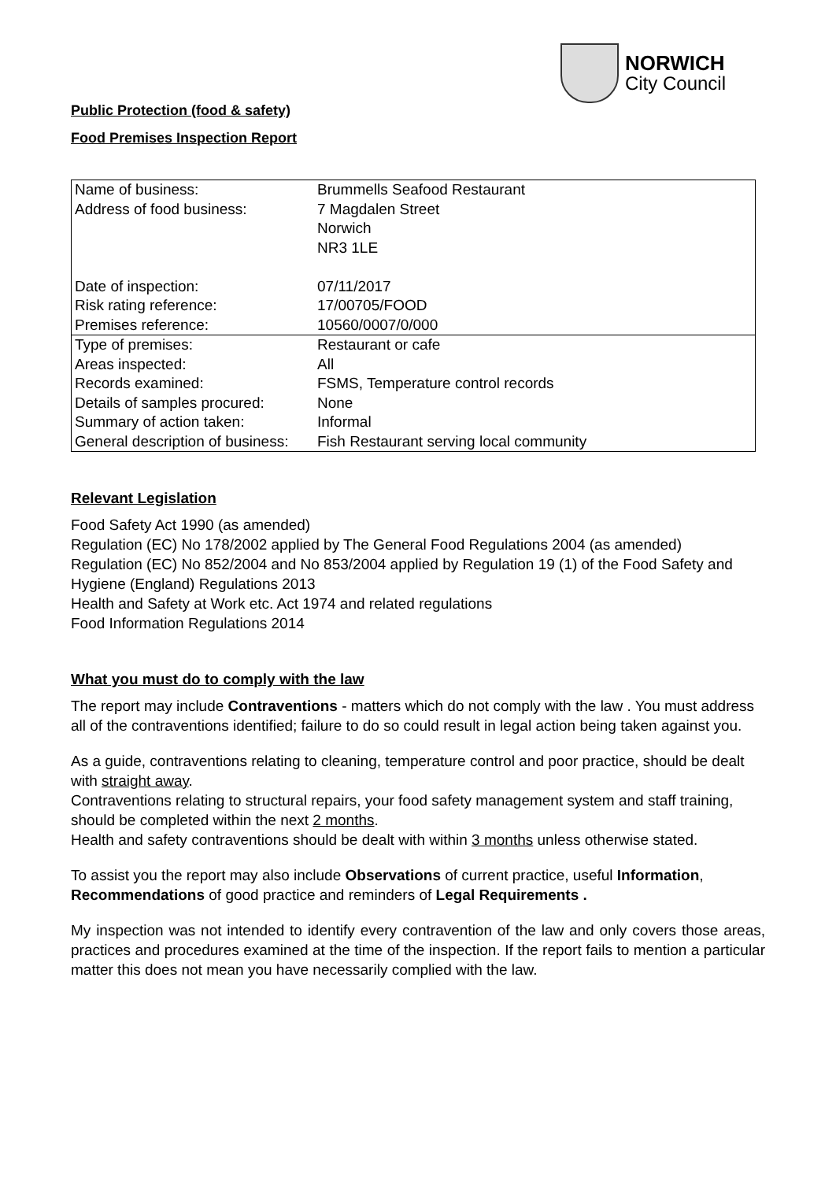NORWICH
City Council
Public Protection (food & safety)
Food Premises Inspection Report
| Name of business: | Brummells Seafood Restaurant |
| Address of food business: | 7 Magdalen Street Norwich NR3 1LE |
| Date of inspection: | 07/11/2017 |
| Risk rating reference: | 17/00705/FOOD |
| Premises reference: | 10560/0007/0/000 |
| Type of premises: | Restaurant or cafe |
| Areas inspected: | All |
| Records examined: | FSMS, Temperature control records |
| Details of samples procured: | None |
| Summary of action taken: | Informal |
| General description of business: | Fish Restaurant serving local community |
Relevant Legislation
Food Safety Act 1990 (as amended)
Regulation (EC) No 178/2002 applied by The General Food Regulations 2004 (as amended)
Regulation (EC) No 852/2004 and No 853/2004 applied by Regulation 19 (1) of the Food Safety and Hygiene (England) Regulations 2013
Health and Safety at Work etc. Act 1974 and related regulations
Food Information Regulations 2014
What you must do to comply with the law
The report may include Contraventions - matters which do not comply with the law . You must address all of the contraventions identified; failure to do so could result in legal action being taken against you.
As a guide, contraventions relating to cleaning, temperature control and poor practice, should be dealt with straight away.
Contraventions relating to structural repairs, your food safety management system and staff training, should be completed within the next 2 months.
Health and safety contraventions should be dealt with within 3 months unless otherwise stated.
To assist you the report may also include Observations of current practice, useful Information, Recommendations of good practice and reminders of Legal Requirements .
My inspection was not intended to identify every contravention of the law and only covers those areas, practices and procedures examined at the time of the inspection. If the report fails to mention a particular matter this does not mean you have necessarily complied with the law.